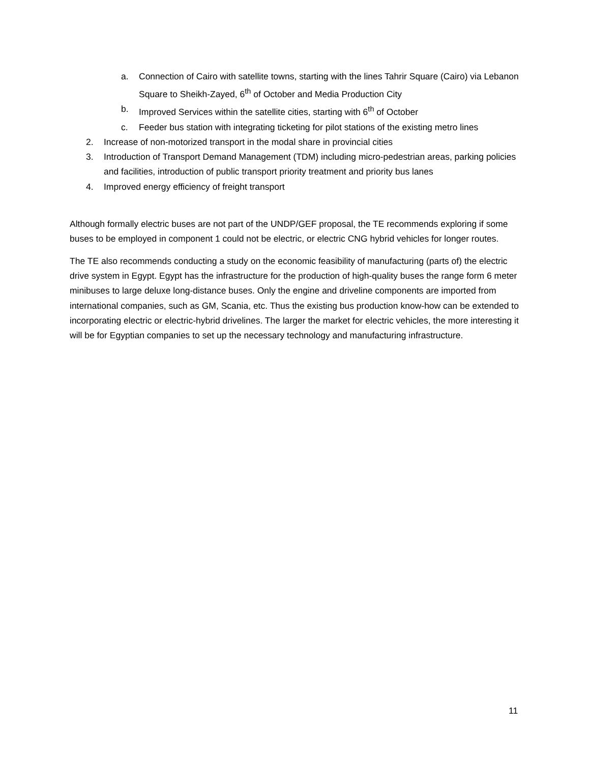a. Connection of Cairo with satellite towns, starting with the lines Tahrir Square (Cairo) via Lebanon Square to Sheikh-Zayed, 6<sup>th</sup> of October and Media Production City
b. Improved Services within the satellite cities, starting with 6<sup>th</sup> of October
c. Feeder bus station with integrating ticketing for pilot stations of the existing metro lines
2. Increase of non-motorized transport in the modal share in provincial cities
3. Introduction of Transport Demand Management (TDM) including micro-pedestrian areas, parking policies and facilities, introduction of public transport priority treatment and priority bus lanes
4. Improved energy efficiency of freight transport
Although formally electric buses are not part of the UNDP/GEF proposal, the TE recommends exploring if some buses to be employed in component 1 could not be electric, or electric CNG hybrid vehicles for longer routes.
The TE also recommends conducting a study on the economic feasibility of manufacturing (parts of) the electric drive system in Egypt. Egypt has the infrastructure for the production of high-quality buses the range form 6 meter minibuses to large deluxe long-distance buses. Only the engine and driveline components are imported from international companies, such as GM, Scania, etc. Thus the existing bus production know-how can be extended to incorporating electric or electric-hybrid drivelines. The larger the market for electric vehicles, the more interesting it will be for Egyptian companies to set up the necessary technology and manufacturing infrastructure.
11